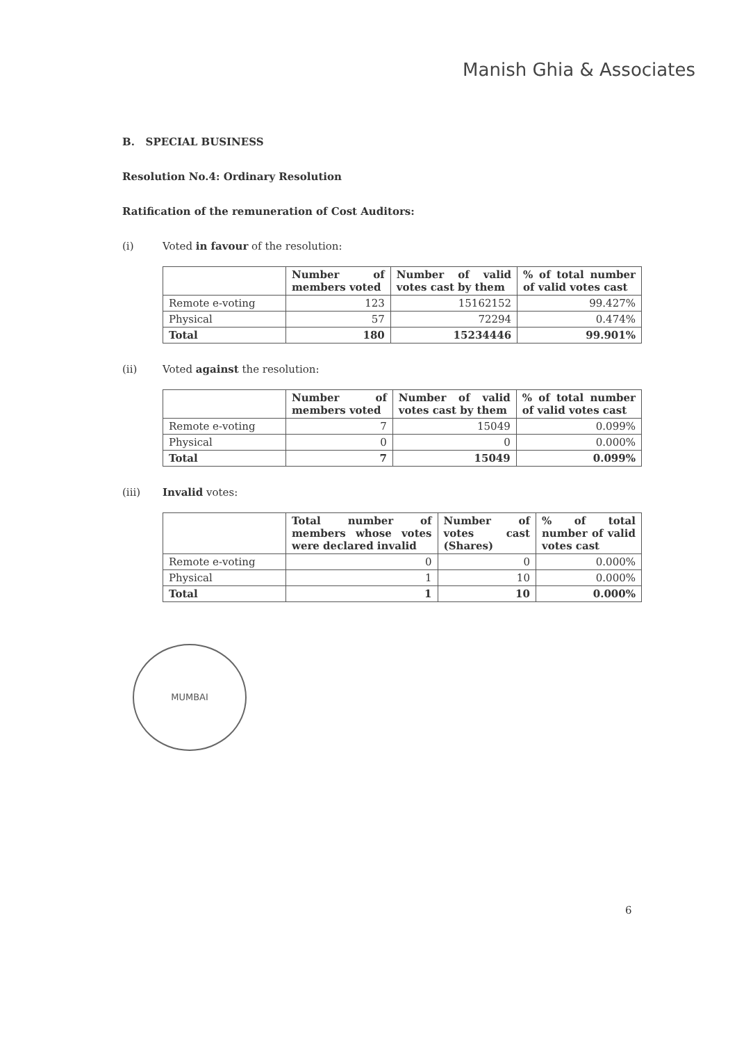Manish Ghia & Associates
B. SPECIAL BUSINESS
Resolution No.4: Ordinary Resolution
Ratification of the remuneration of Cost Auditors:
(i) Voted in favour of the resolution:
| | Number of members voted | Number of valid votes cast by them | % of total number of valid votes cast |
| --- | --- | --- | --- |
| Remote e-voting | 123 | 15162152 | 99.427% |
| Physical | 57 | 72294 | 0.474% |
| Total | 180 | 15234446 | 99.901% |
(ii) Voted against the resolution:
| | Number of members voted | Number of valid votes cast by them | % of total number of valid votes cast |
| --- | --- | --- | --- |
| Remote e-voting | 7 | 15049 | 0.099% |
| Physical | 0 | 0 | 0.000% |
| Total | 7 | 15049 | 0.099% |
(iii) Invalid votes:
| | Total number of members whose votes were declared invalid | Number of votes cast (Shares) | % of total number of valid votes cast |
| --- | --- | --- | --- |
| Remote e-voting | 0 | 0 | 0.000% |
| Physical | 1 | 10 | 0.000% |
| Total | 1 | 10 | 0.000% |
MUMBAI
6